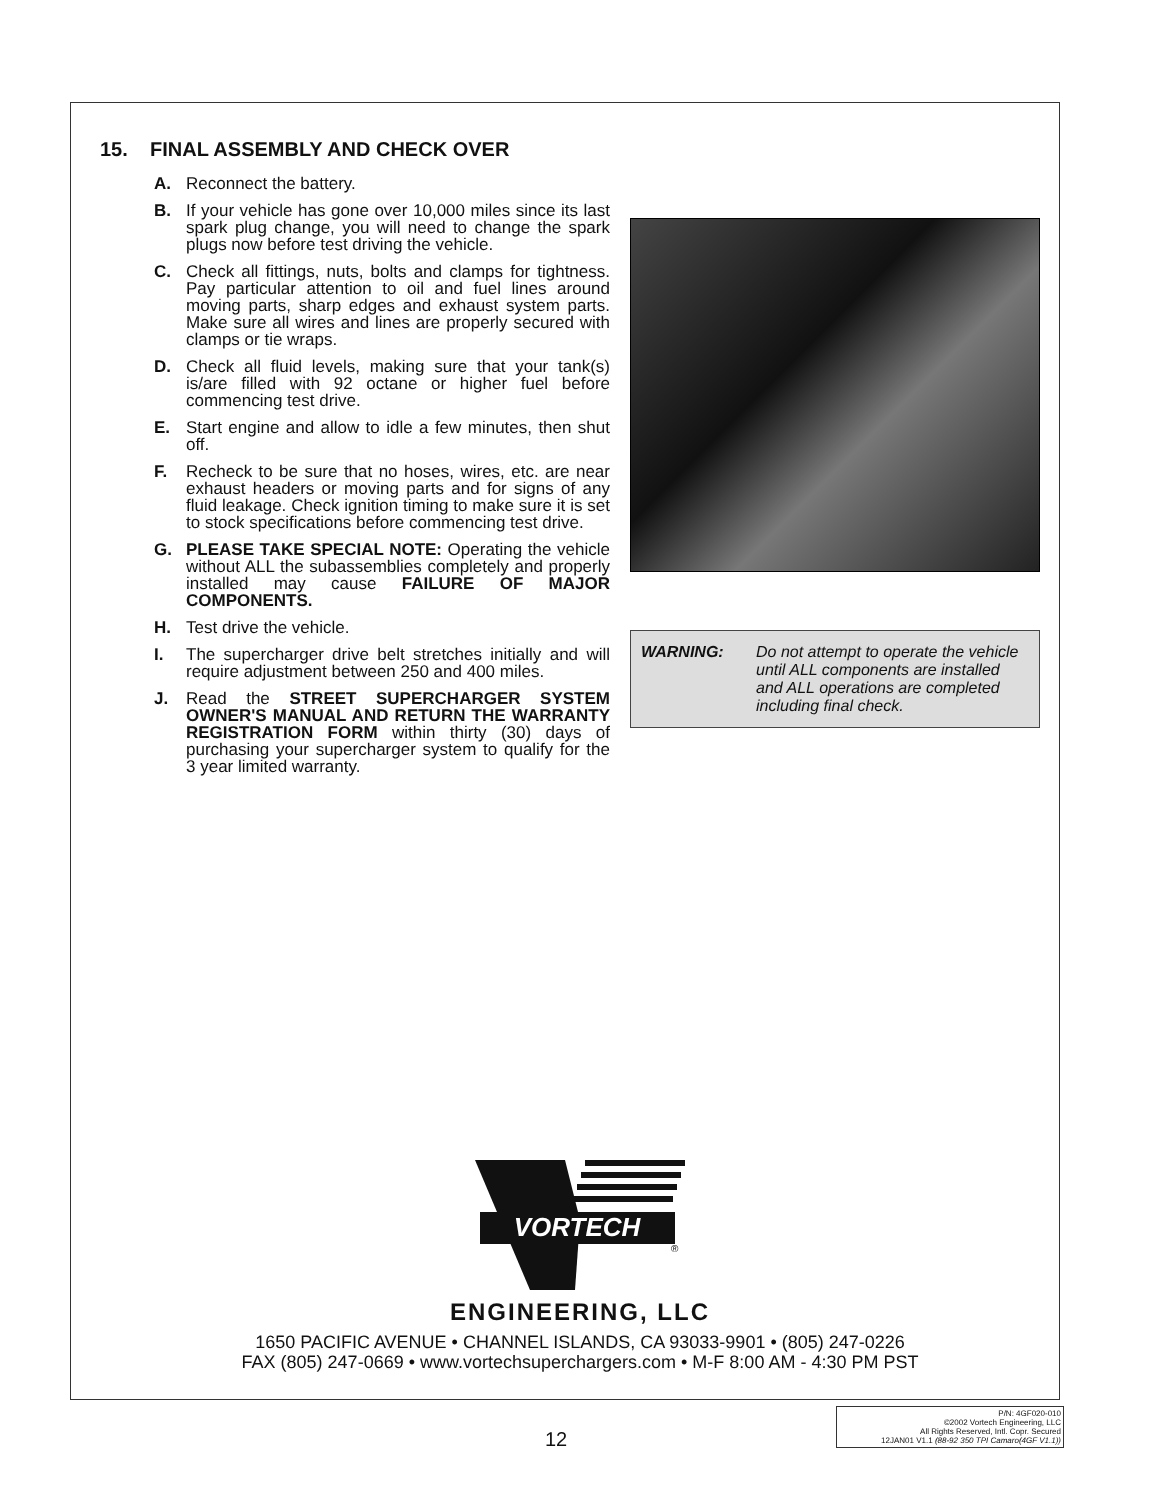15. FINAL ASSEMBLY AND CHECK OVER
A. Reconnect the battery.
B. If your vehicle has gone over 10,000 miles since its last spark plug change, you will need to change the spark plugs now before test driving the vehicle.
C. Check all fittings, nuts, bolts and clamps for tightness. Pay particular attention to oil and fuel lines around moving parts, sharp edges and exhaust system parts. Make sure all wires and lines are properly secured with clamps or tie wraps.
D. Check all fluid levels, making sure that your tank(s) is/are filled with 92 octane or higher fuel before commencing test drive.
E. Start engine and allow to idle a few minutes, then shut off.
F. Recheck to be sure that no hoses, wires, etc. are near exhaust headers or moving parts and for signs of any fluid leakage. Check ignition timing to make sure it is set to stock specifications before commencing test drive.
G. PLEASE TAKE SPECIAL NOTE: Operating the vehicle without ALL the subassemblies completely and properly installed may cause FAILURE OF MAJOR COMPONENTS.
H. Test drive the vehicle.
I. The supercharger drive belt stretches initially and will require adjustment between 250 and 400 miles.
J. Read the STREET SUPERCHARGER SYSTEM OWNER'S MANUAL AND RETURN THE WARRANTY REGISTRATION FORM within thirty (30) days of purchasing your supercharger system to qualify for the 3 year limited warranty.
WARNING: Do not attempt to operate the vehicle until ALL components are installed and ALL operations are completed including final check.
VORTECH
®
ENGINEERING, LLC
1650 PACIFIC AVENUE • CHANNEL ISLANDS, CA 93033-9901 • (805) 247-0226
FAX (805) 247-0669 • www.vortechsuperchargers.com • M-F 8:00 AM - 4:30 PM PST
12
P/N: 4GF020-010
©2002 Vortech Engineering, LLC
All Rights Reserved, Intl. Copr. Secured
12JAN01 V1.1 (88-92 350 TPI Camaro(4GF V1.1))